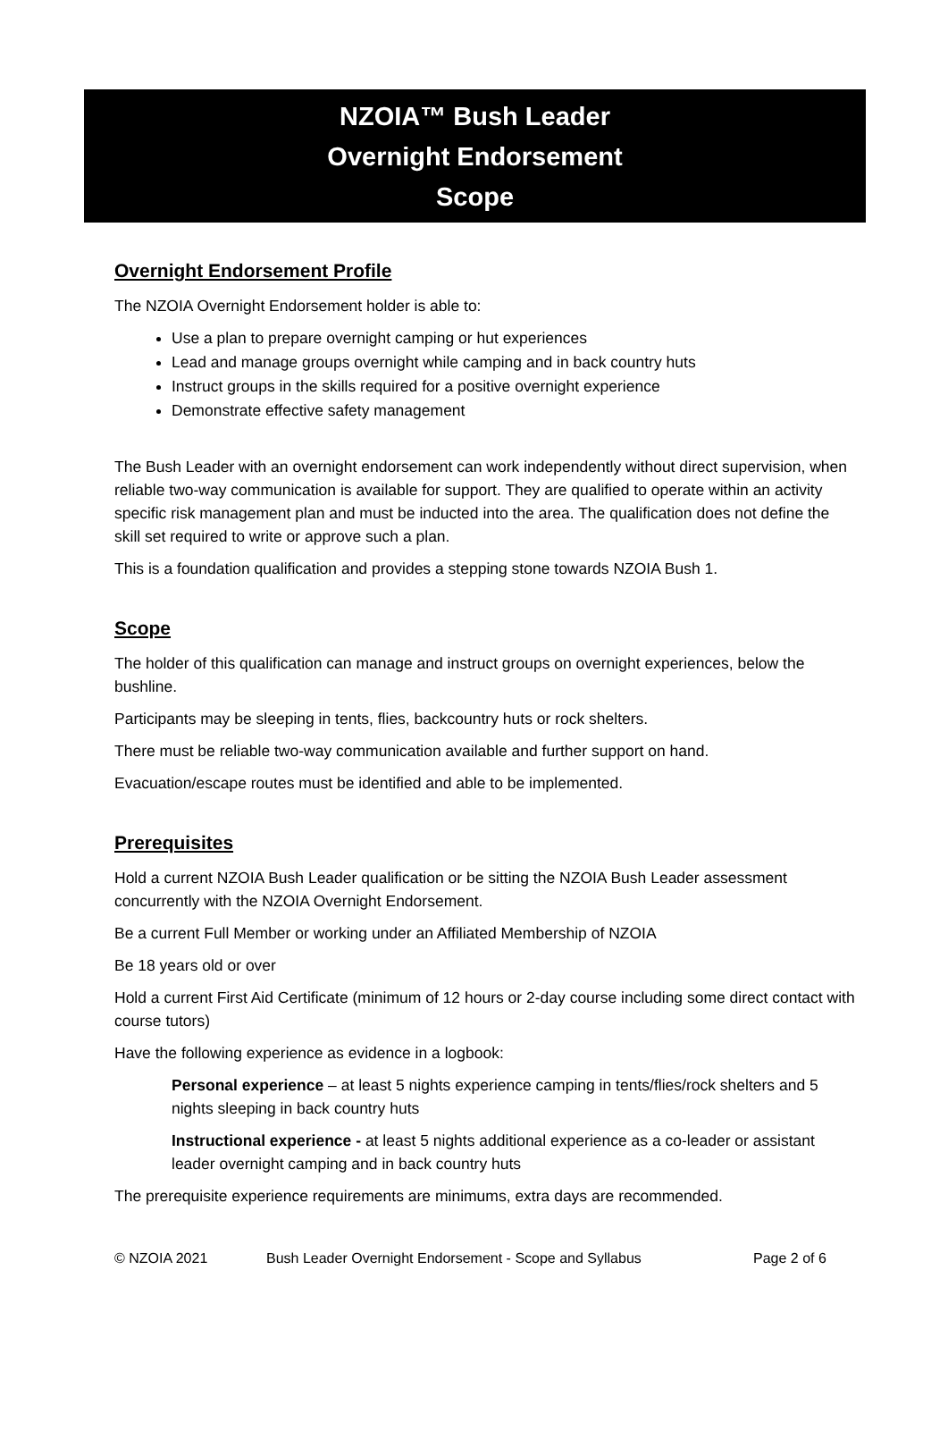NZOIA™ Bush Leader
Overnight Endorsement
Scope
Overnight Endorsement Profile
The NZOIA Overnight Endorsement holder is able to:
Use a plan to prepare overnight camping or hut experiences
Lead and manage groups overnight while camping and in back country huts
Instruct groups in the skills required for a positive overnight experience
Demonstrate effective safety management
The Bush Leader with an overnight endorsement can work independently without direct supervision, when reliable two-way communication is available for support. They are qualified to operate within an activity specific risk management plan and must be inducted into the area. The qualification does not define the skill set required to write or approve such a plan.
This is a foundation qualification and provides a stepping stone towards NZOIA Bush 1.
Scope
The holder of this qualification can manage and instruct groups on overnight experiences, below the bushline.
Participants may be sleeping in tents, flies, backcountry huts or rock shelters.
There must be reliable two-way communication available and further support on hand.
Evacuation/escape routes must be identified and able to be implemented.
Prerequisites
Hold a current NZOIA Bush Leader qualification or be sitting the NZOIA Bush Leader assessment concurrently with the NZOIA Overnight Endorsement.
Be a current Full Member or working under an Affiliated Membership of NZOIA
Be 18 years old or over
Hold a current First Aid Certificate (minimum of 12 hours or 2-day course including some direct contact with course tutors)
Have the following experience as evidence in a logbook:
Personal experience – at least 5 nights experience camping in tents/flies/rock shelters and 5 nights sleeping in back country huts
Instructional experience - at least 5 nights additional experience as a co-leader or assistant leader overnight camping and in back country huts
The prerequisite experience requirements are minimums, extra days are recommended.
© NZOIA 2021 Bush Leader Overnight Endorsement - Scope and Syllabus Page 2 of 6